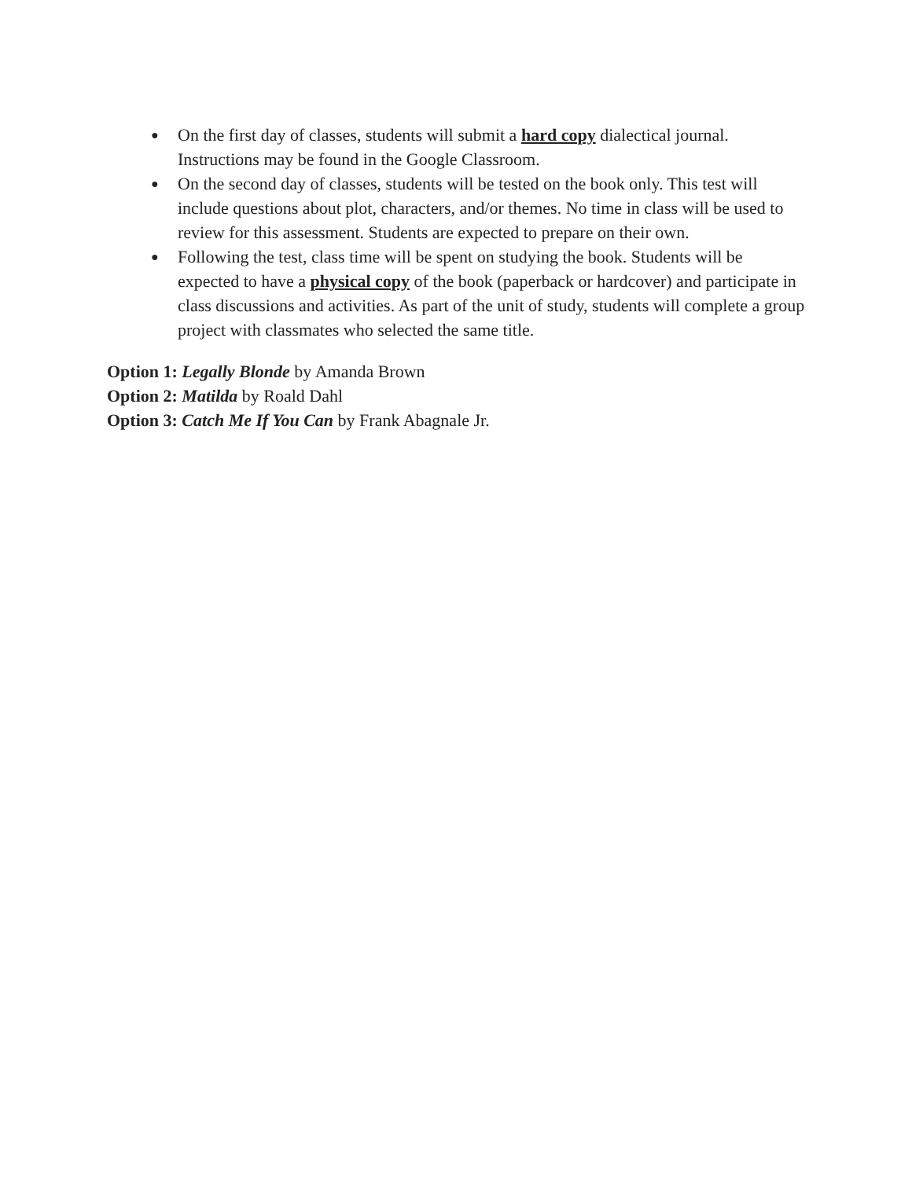● On the first day of classes, students will submit a hard copy dialectical journal. Instructions may be found in the Google Classroom.
● On the second day of classes, students will be tested on the book only. This test will include questions about plot, characters, and/or themes. No time in class will be used to review for this assessment. Students are expected to prepare on their own.
● Following the test, class time will be spent on studying the book. Students will be expected to have a physical copy of the book (paperback or hardcover) and participate in class discussions and activities. As part of the unit of study, students will complete a group project with classmates who selected the same title.
Option 1: Legally Blonde by Amanda Brown
Option 2: Matilda by Roald Dahl
Option 3: Catch Me If You Can by Frank Abagnale Jr.